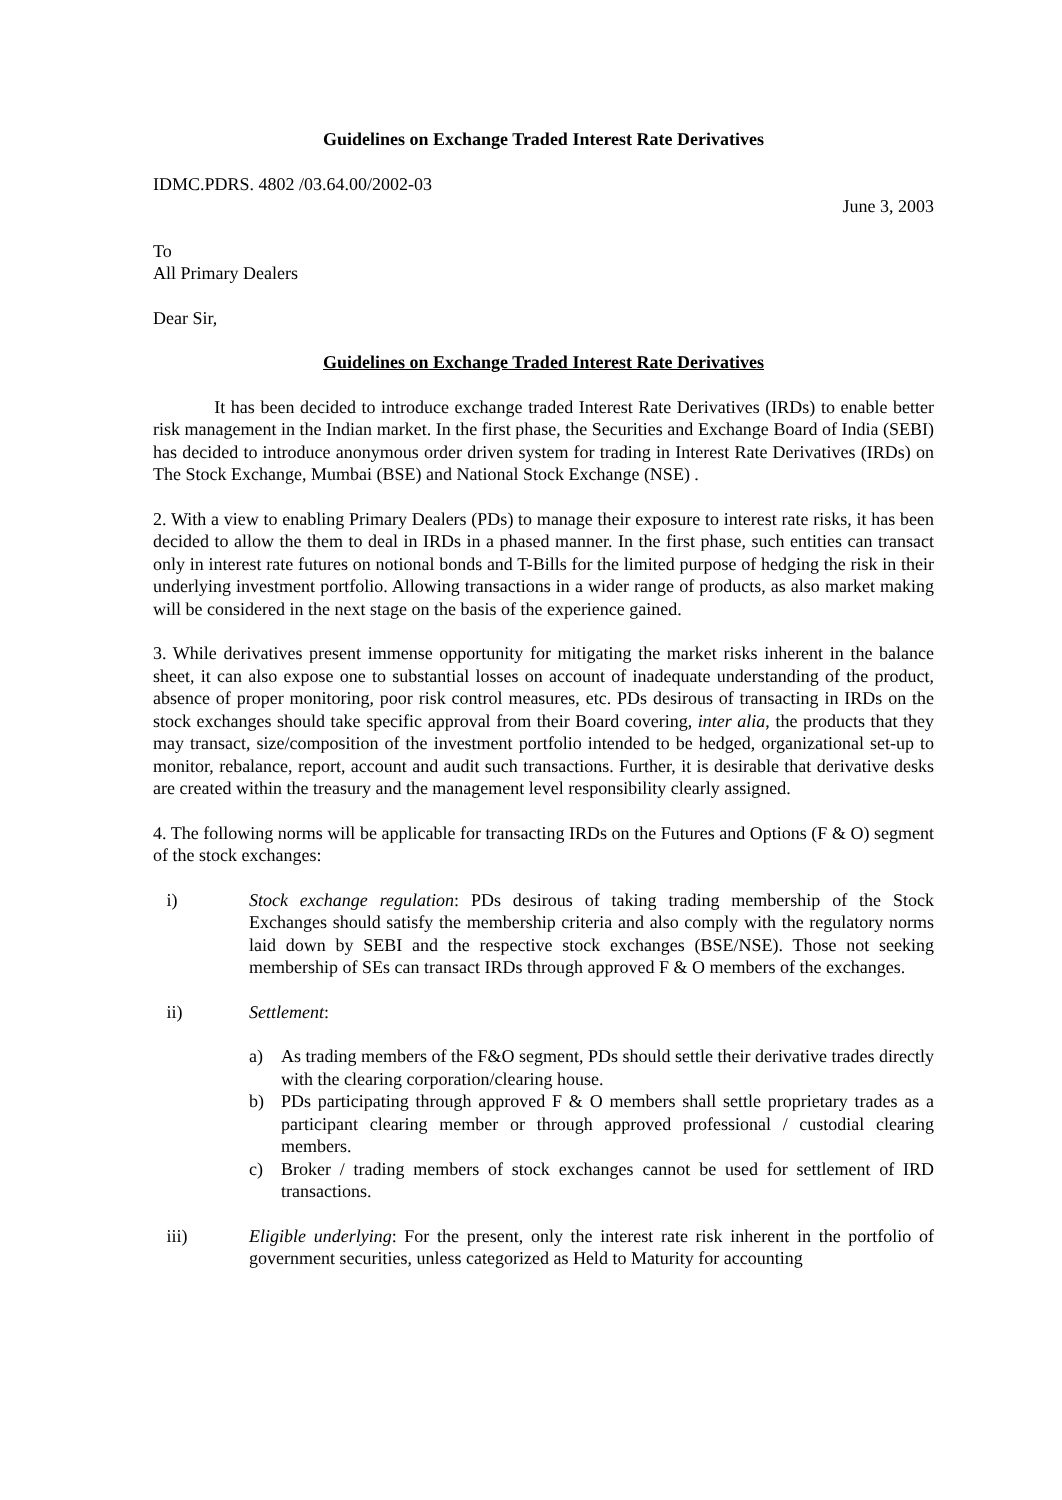Guidelines on Exchange Traded Interest Rate Derivatives
IDMC.PDRS. 4802 /03.64.00/2002-03
June 3, 2003
To
All Primary Dealers
Dear Sir,
Guidelines on Exchange Traded Interest Rate Derivatives
It has been decided to introduce exchange traded Interest Rate Derivatives (IRDs) to enable better risk management in the Indian market. In the first phase, the Securities and Exchange Board of India (SEBI) has decided to introduce anonymous order driven system for trading in Interest Rate Derivatives (IRDs) on The Stock Exchange, Mumbai (BSE) and National Stock Exchange (NSE) .
2. With a view to enabling Primary Dealers (PDs) to manage their exposure to interest rate risks, it has been decided to allow the them to deal in IRDs in a phased manner. In the first phase, such entities can transact only in interest rate futures on notional bonds and T-Bills for the limited purpose of hedging the risk in their underlying investment portfolio. Allowing transactions in a wider range of products, as also market making will be considered in the next stage on the basis of the experience gained.
3. While derivatives present immense opportunity for mitigating the market risks inherent in the balance sheet, it can also expose one to substantial losses on account of inadequate understanding of the product, absence of proper monitoring, poor risk control measures, etc. PDs desirous of transacting in IRDs on the stock exchanges should take specific approval from their Board covering, inter alia, the products that they may transact, size/composition of the investment portfolio intended to be hedged, organizational set-up to monitor, rebalance, report, account and audit such transactions. Further, it is desirable that derivative desks are created within the treasury and the management level responsibility clearly assigned.
4. The following norms will be applicable for transacting IRDs on the Futures and Options (F & O) segment of the stock exchanges:
i) Stock exchange regulation: PDs desirous of taking trading membership of the Stock Exchanges should satisfy the membership criteria and also comply with the regulatory norms laid down by SEBI and the respective stock exchanges (BSE/NSE). Those not seeking membership of SEs can transact IRDs through approved F & O members of the exchanges.
ii) Settlement:
a) As trading members of the F&O segment, PDs should settle their derivative trades directly with the clearing corporation/clearing house.
b) PDs participating through approved F & O members shall settle proprietary trades as a participant clearing member or through approved professional / custodial clearing members.
c) Broker / trading members of stock exchanges cannot be used for settlement of IRD transactions.
iii) Eligible underlying: For the present, only the interest rate risk inherent in the portfolio of government securities, unless categorized as Held to Maturity for accounting